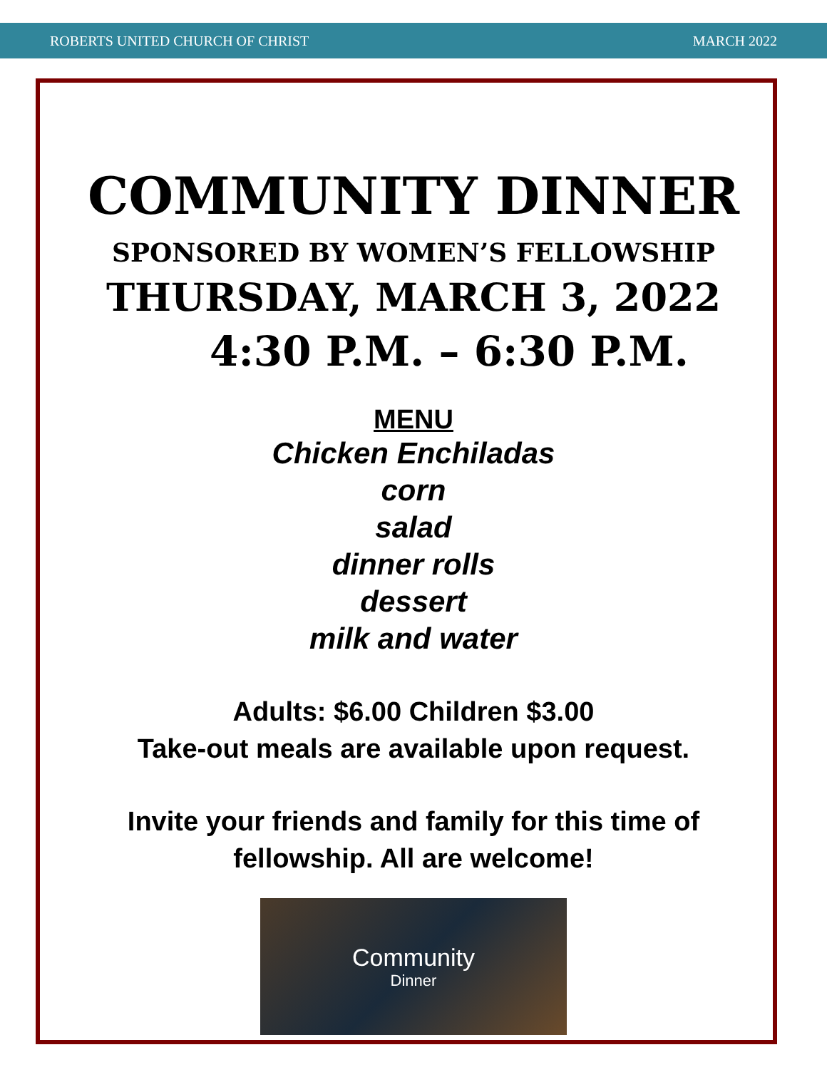ROBERTS UNITED CHURCH OF CHRIST MARCH 2022
COMMUNITY DINNER
SPONSORED BY WOMEN’S FELLOWSHIP
THURSDAY, MARCH 3, 2022
4:30 P.M. – 6:30 P.M.
MENU
Chicken Enchiladas
corn
salad
dinner rolls
dessert
milk and water
Adults: $6.00 Children $3.00
Take-out meals are available upon request.
Invite your friends and family for this time of
fellowship. All are welcome!
Community
Dinner